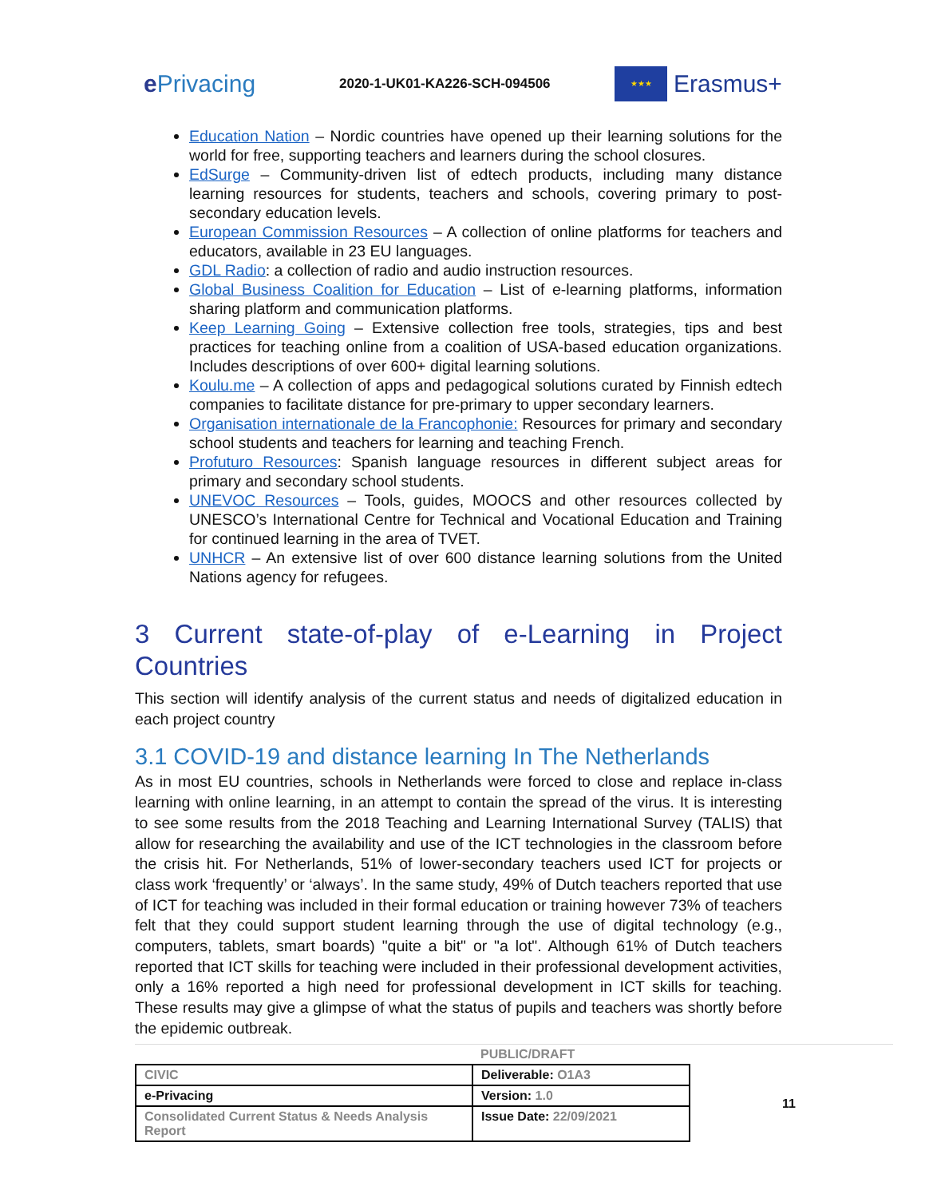e Privacing
2020-1-UK01-KA226-SCH-094506
★★★
Erasmus+
Education Nation – Nordic countries have opened up their learning solutions for the world for free, supporting teachers and learners during the school closures.
EdSurge – Community-driven list of edtech products, including many distance learning resources for students, teachers and schools, covering primary to post-secondary education levels.
European Commission Resources – A collection of online platforms for teachers and educators, available in 23 EU languages.
GDL Radio: a collection of radio and audio instruction resources.
Global Business Coalition for Education – List of e-learning platforms, information sharing platform and communication platforms.
Keep Learning Going – Extensive collection free tools, strategies, tips and best practices for teaching online from a coalition of USA-based education organizations. Includes descriptions of over 600+ digital learning solutions.
Koulu.me – A collection of apps and pedagogical solutions curated by Finnish edtech companies to facilitate distance for pre-primary to upper secondary learners.
Organisation internationale de la Francophonie: Resources for primary and secondary school students and teachers for learning and teaching French.
Profuturo Resources: Spanish language resources in different subject areas for primary and secondary school students.
UNEVOC Resources – Tools, guides, MOOCS and other resources collected by UNESCO’s International Centre for Technical and Vocational Education and Training for continued learning in the area of TVET.
UNHCR – An extensive list of over 600 distance learning solutions from the United Nations agency for refugees.
3 Current state-of-play of e-Learning in Project Countries
This section will identify analysis of the current status and needs of digitalized education in each project country
3.1 COVID-19 and distance learning In The Netherlands
As in most EU countries, schools in Netherlands were forced to close and replace in-class learning with online learning, in an attempt to contain the spread of the virus. It is interesting to see some results from the 2018 Teaching and Learning International Survey (TALIS) that allow for researching the availability and use of the ICT technologies in the classroom before the crisis hit. For Netherlands, 51% of lower-secondary teachers used ICT for projects or class work ‘frequently’ or ‘always’. In the same study, 49% of Dutch teachers reported that use of ICT for teaching was included in their formal education or training however 73% of teachers felt that they could support student learning through the use of digital technology (e.g., computers, tablets, smart boards) "quite a bit" or "a lot". Although 61% of Dutch teachers reported that ICT skills for teaching were included in their professional development activities, only a 16% reported a high need for professional development in ICT skills for teaching. These results may give a glimpse of what the status of pupils and teachers was shortly before the epidemic outbreak.
PUBLIC/DRAFT
| CIVIC | Deliverable: O1A3 |
| e-Privacing | Version: 1.0 |
| Consolidated Current Status & Needs Analysis Report | Issue Date: 22/09/2021 |
11